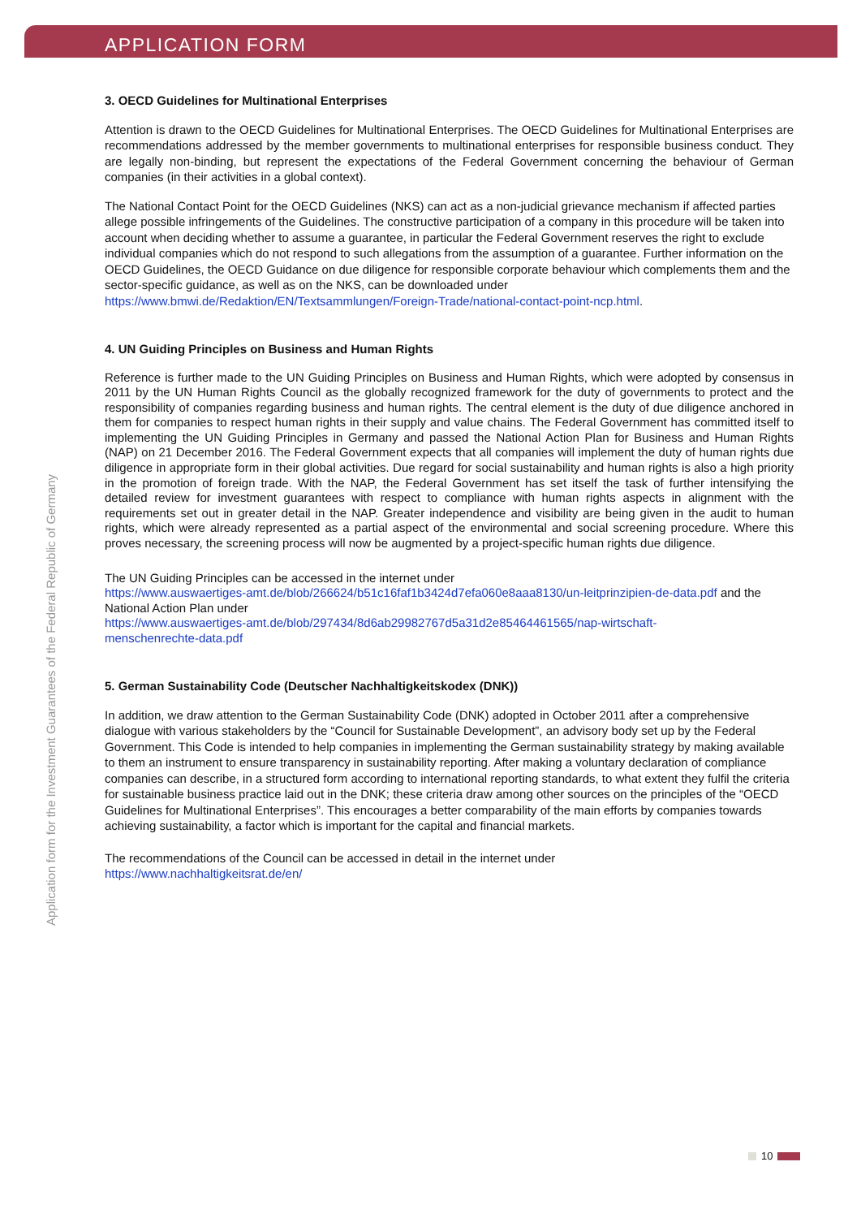APPLICATION FORM
3. OECD Guidelines for Multinational Enterprises
Attention is drawn to the OECD Guidelines for Multinational Enterprises. The OECD Guidelines for Multinational Enterprises are recommendations addressed by the member governments to multinational enterprises for responsible business conduct. They are legally non-binding, but represent the expectations of the Federal Government concerning the behaviour of German companies (in their activities in a global context).
The National Contact Point for the OECD Guidelines (NKS) can act as a non-judicial grievance mechanism if affected parties allege possible infringements of the Guidelines. The constructive participation of a company in this procedure will be taken into account when deciding whether to assume a guarantee, in particular the Federal Government reserves the right to exclude individual companies which do not respond to such allegations from the assumption of a guarantee. Further information on the OECD Guidelines, the OECD Guidance on due diligence for responsible corporate behaviour which complements them and the sector-specific guidance, as well as on the NKS, can be downloaded under
https://www.bmwi.de/Redaktion/EN/Textsammlungen/Foreign-Trade/national-contact-point-ncp.html.
4. UN Guiding Principles on Business and Human Rights
Reference is further made to the UN Guiding Principles on Business and Human Rights, which were adopted by consensus in 2011 by the UN Human Rights Council as the globally recognized framework for the duty of governments to protect and the responsibility of companies regarding business and human rights. The central element is the duty of due diligence anchored in them for companies to respect human rights in their supply and value chains. The Federal Government has committed itself to implementing the UN Guiding Principles in Germany and passed the National Action Plan for Business and Human Rights (NAP) on 21 December 2016. The Federal Government expects that all companies will implement the duty of human rights due diligence in appropriate form in their global activities. Due regard for social sustainability and human rights is also a high priority in the promotion of foreign trade. With the NAP, the Federal Government has set itself the task of further intensifying the detailed review for investment guarantees with respect to compliance with human rights aspects in alignment with the requirements set out in greater detail in the NAP. Greater independence and visibility are being given in the audit to human rights, which were already represented as a partial aspect of the environmental and social screening procedure. Where this proves necessary, the screening process will now be augmented by a project-specific human rights due diligence.
The UN Guiding Principles can be accessed in the internet under
https://www.auswaertiges-amt.de/blob/266624/b51c16faf1b3424d7efa060e8aaa8130/un-leitprinzipien-de-data.pdf and the National Action Plan under
https://www.auswaertiges-amt.de/blob/297434/8d6ab29982767d5a31d2e85464461565/nap-wirtschaft-
menschenrechte-data.pdf
5. German Sustainability Code (Deutscher Nachhaltigkeitskodex (DNK))
In addition, we draw attention to the German Sustainability Code (DNK) adopted in October 2011 after a comprehensive dialogue with various stakeholders by the “Council for Sustainable Development”, an advisory body set up by the Federal Government. This Code is intended to help companies in implementing the German sustainability strategy by making available to them an instrument to ensure transparency in sustainability reporting. After making a voluntary declaration of compliance companies can describe, in a structured form according to international reporting standards, to what extent they fulfil the criteria for sustainable business practice laid out in the DNK; these criteria draw among other sources on the principles of the “OECD Guidelines for Multinational Enterprises”. This encourages a better comparability of the main efforts by companies towards achieving sustainability, a factor which is important for the capital and financial markets.
The recommendations of the Council can be accessed in detail in the internet under
https://www.nachhaltigkeitsrat.de/en/
Application form for the Investment Guarantees of the Federal Republic of Germany
10